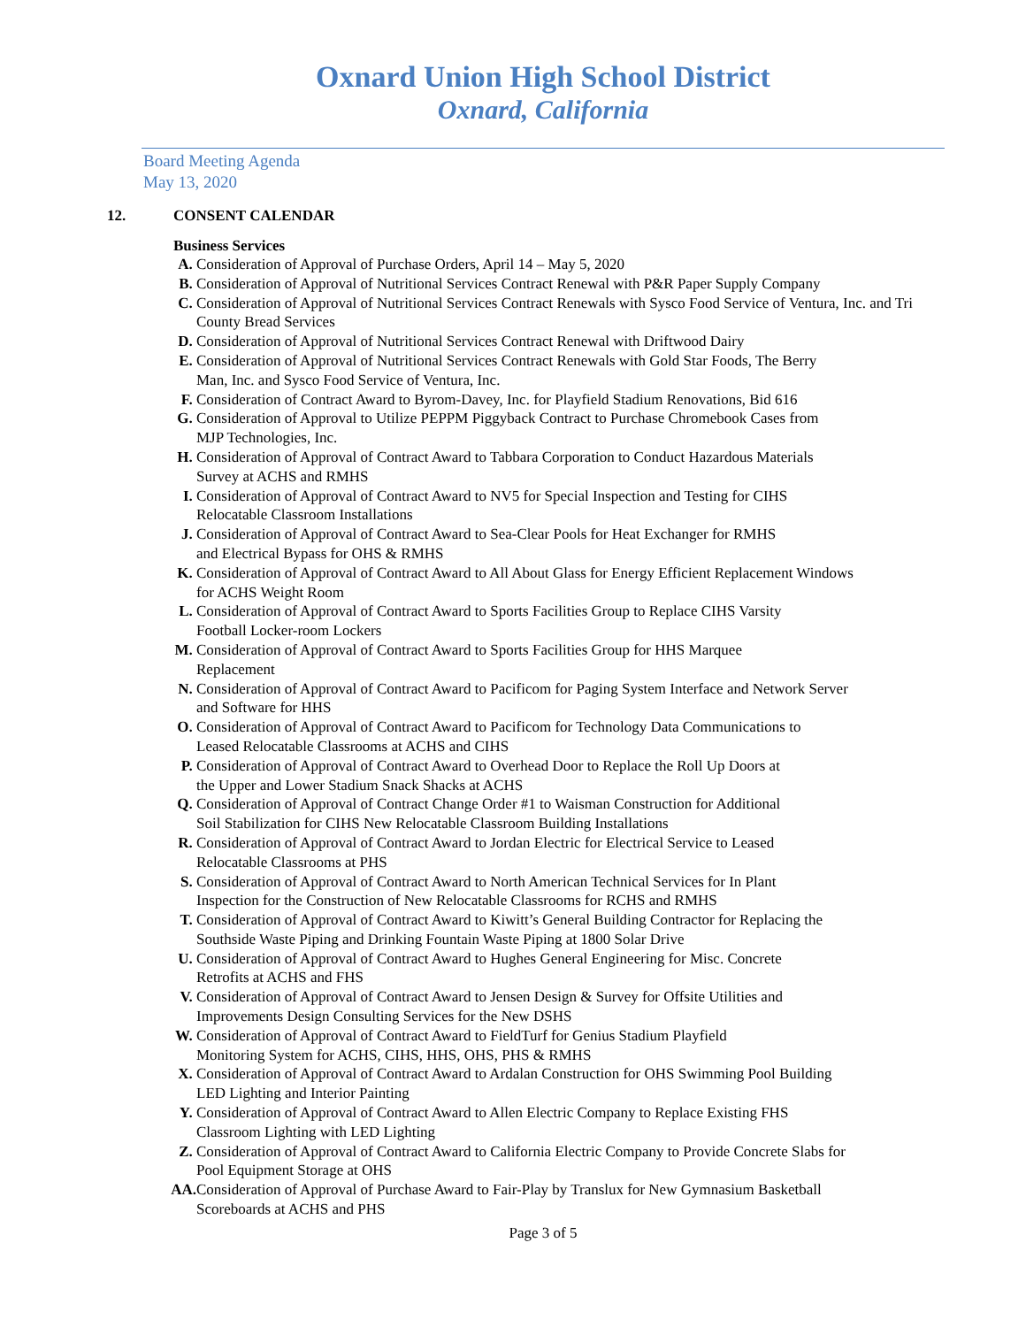Oxnard Union High School District
Oxnard, California
Board Meeting Agenda
May 13, 2020
12. CONSENT CALENDAR
Business Services
A. Consideration of Approval of Purchase Orders, April 14 – May 5, 2020
B. Consideration of Approval of Nutritional Services Contract Renewal with P&R Paper Supply Company
C. Consideration of Approval of Nutritional Services Contract Renewals with Sysco Food Service of Ventura, Inc. and Tri County Bread Services
D. Consideration of Approval of Nutritional Services Contract Renewal with Driftwood Dairy
E. Consideration of Approval of Nutritional Services Contract Renewals with Gold Star Foods, The Berry
Man, Inc. and Sysco Food Service of Ventura, Inc.
F. Consideration of Contract Award to Byrom-Davey, Inc. for Playfield Stadium Renovations, Bid 616
G. Consideration of Approval to Utilize PEPPM Piggyback Contract to Purchase Chromebook Cases from
MJP Technologies, Inc.
H. Consideration of Approval of Contract Award to Tabbara Corporation to Conduct Hazardous Materials
Survey at ACHS and RMHS
I. Consideration of Approval of Contract Award to NV5 for Special Inspection and Testing for CIHS
Relocatable Classroom Installations
J. Consideration of Approval of Contract Award to Sea-Clear Pools for Heat Exchanger for RMHS
and Electrical Bypass for OHS & RMHS
K. Consideration of Approval of Contract Award to All About Glass for Energy Efficient Replacement Windows
for ACHS Weight Room
L. Consideration of Approval of Contract Award to Sports Facilities Group to Replace CIHS Varsity
Football Locker-room Lockers
M. Consideration of Approval of Contract Award to Sports Facilities Group for HHS Marquee
Replacement
N. Consideration of Approval of Contract Award to Pacificom for Paging System Interface and Network Server
and Software for HHS
O. Consideration of Approval of Contract Award to Pacificom for Technology Data Communications to
Leased Relocatable Classrooms at ACHS and CIHS
P. Consideration of Approval of Contract Award to Overhead Door to Replace the Roll Up Doors at
the Upper and Lower Stadium Snack Shacks at ACHS
Q. Consideration of Approval of Contract Change Order #1 to Waisman Construction for Additional
Soil Stabilization for CIHS New Relocatable Classroom Building Installations
R. Consideration of Approval of Contract Award to Jordan Electric for Electrical Service to Leased
Relocatable Classrooms at PHS
S. Consideration of Approval of Contract Award to North American Technical Services for In Plant
Inspection for the Construction of New Relocatable Classrooms for RCHS and RMHS
T. Consideration of Approval of Contract Award to Kiwitt’s General Building Contractor for Replacing the
Southside Waste Piping and Drinking Fountain Waste Piping at 1800 Solar Drive
U. Consideration of Approval of Contract Award to Hughes General Engineering for Misc. Concrete
Retrofits at ACHS and FHS
V. Consideration of Approval of Contract Award to Jensen Design & Survey for Offsite Utilities and
Improvements Design Consulting Services for the New DSHS
W. Consideration of Approval of Contract Award to FieldTurf for Genius Stadium Playfield
Monitoring System for ACHS, CIHS, HHS, OHS, PHS & RMHS
X. Consideration of Approval of Contract Award to Ardalan Construction for OHS Swimming Pool Building
LED Lighting and Interior Painting
Y. Consideration of Approval of Contract Award to Allen Electric Company to Replace Existing FHS
Classroom Lighting with LED Lighting
Z. Consideration of Approval of Contract Award to California Electric Company to Provide Concrete Slabs for
Pool Equipment Storage at OHS
AA. Consideration of Approval of Purchase Award to Fair-Play by Translux for New Gymnasium Basketball
Scoreboards at ACHS and PHS
Page 3 of 5